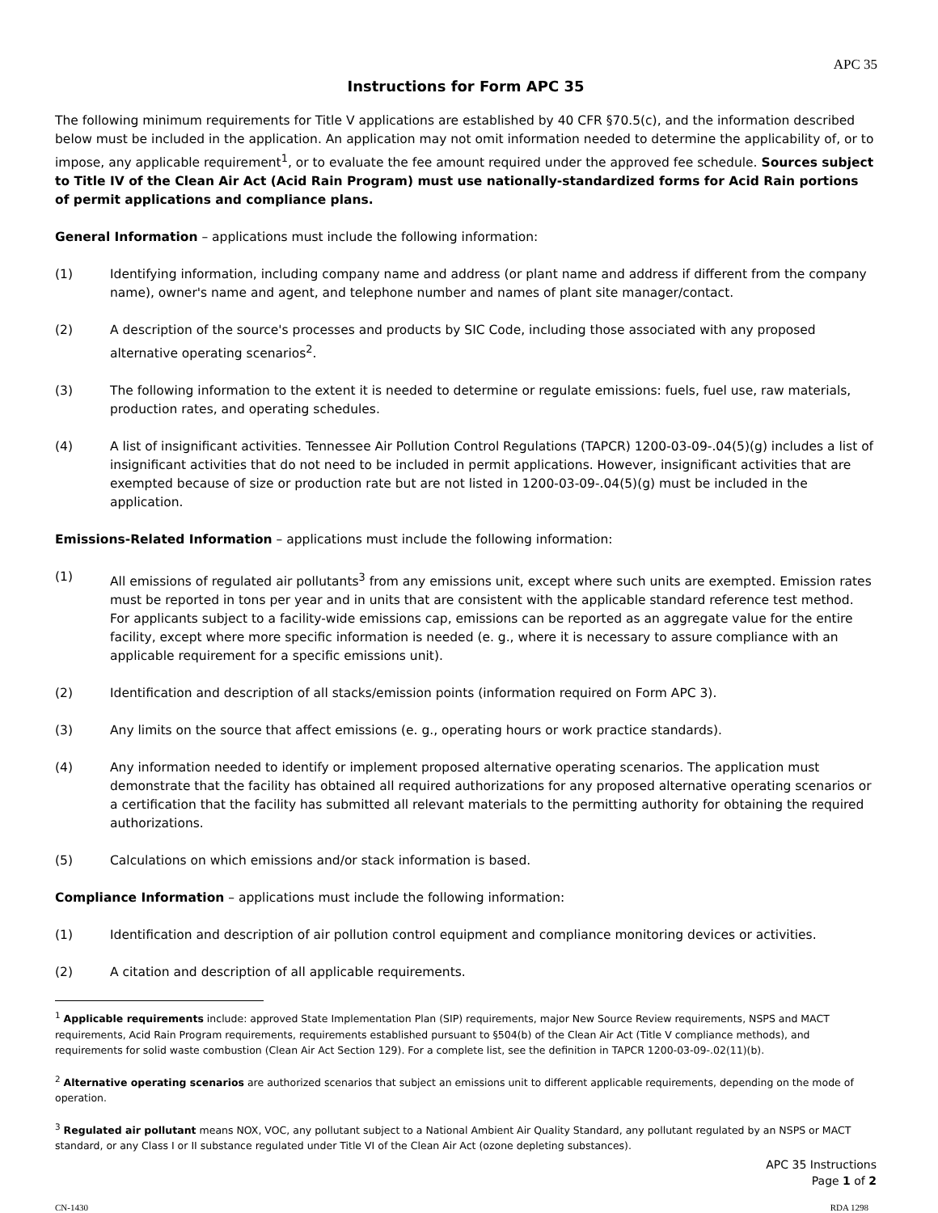APC 35
Instructions for Form APC 35
The following minimum requirements for Title V applications are established by 40 CFR §70.5(c), and the information described below must be included in the application. An application may not omit information needed to determine the applicability of, or to impose, any applicable requirement<sup>1</sup>, or to evaluate the fee amount required under the approved fee schedule. Sources subject to Title IV of the Clean Air Act (Acid Rain Program) must use nationally-standardized forms for Acid Rain portions of permit applications and compliance plans.
General Information – applications must include the following information:
(1) Identifying information, including company name and address (or plant name and address if different from the company name), owner's name and agent, and telephone number and names of plant site manager/contact.
(2) A description of the source's processes and products by SIC Code, including those associated with any proposed alternative operating scenarios<sup>2</sup>.
(3) The following information to the extent it is needed to determine or regulate emissions: fuels, fuel use, raw materials, production rates, and operating schedules.
(4) A list of insignificant activities. Tennessee Air Pollution Control Regulations (TAPCR) 1200-03-09-.04(5)(g) includes a list of insignificant activities that do not need to be included in permit applications. However, insignificant activities that are exempted because of size or production rate but are not listed in 1200-03-09-.04(5)(g) must be included in the application.
Emissions-Related Information – applications must include the following information:
(1) All emissions of regulated air pollutants<sup>3</sup> from any emissions unit, except where such units are exempted. Emission rates must be reported in tons per year and in units that are consistent with the applicable standard reference test method. For applicants subject to a facility-wide emissions cap, emissions can be reported as an aggregate value for the entire facility, except where more specific information is needed (e. g., where it is necessary to assure compliance with an applicable requirement for a specific emissions unit).
(2) Identification and description of all stacks/emission points (information required on Form APC 3).
(3) Any limits on the source that affect emissions (e. g., operating hours or work practice standards).
(4) Any information needed to identify or implement proposed alternative operating scenarios. The application must demonstrate that the facility has obtained all required authorizations for any proposed alternative operating scenarios or a certification that the facility has submitted all relevant materials to the permitting authority for obtaining the required authorizations.
(5) Calculations on which emissions and/or stack information is based.
Compliance Information – applications must include the following information:
(1) Identification and description of air pollution control equipment and compliance monitoring devices or activities.
(2) A citation and description of all applicable requirements.
<sup>1</sup> Applicable requirements include: approved State Implementation Plan (SIP) requirements, major New Source Review requirements, NSPS and MACT requirements, Acid Rain Program requirements, requirements established pursuant to §504(b) of the Clean Air Act (Title V compliance methods), and requirements for solid waste combustion (Clean Air Act Section 129). For a complete list, see the definition in TAPCR 1200-03-09-.02(11)(b).
<sup>2</sup> Alternative operating scenarios are authorized scenarios that subject an emissions unit to different applicable requirements, depending on the mode of operation.
<sup>3</sup> Regulated air pollutant means NOX, VOC, any pollutant subject to a National Ambient Air Quality Standard, any pollutant regulated by an NSPS or MACT standard, or any Class I or II substance regulated under Title VI of the Clean Air Act (ozone depleting substances).
APC 35 Instructions
Page 1 of 2
CN-1430 RDA 1298